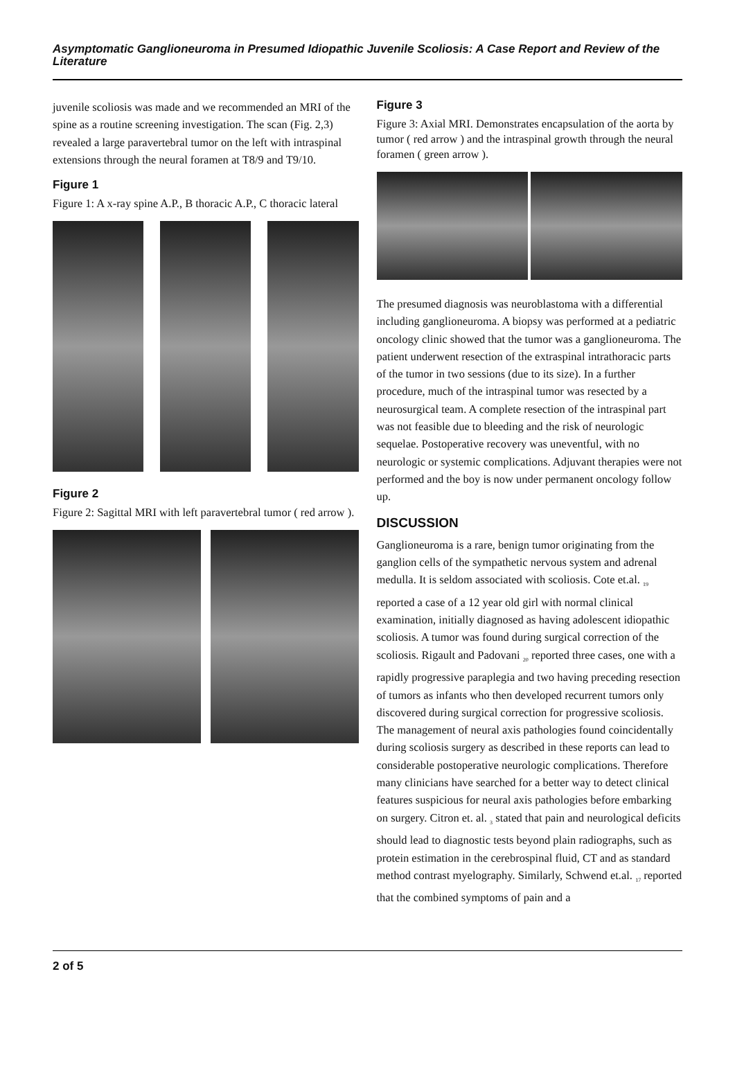Asymptomatic Ganglioneuroma in Presumed Idiopathic Juvenile Scoliosis: A Case Report and Review of the Literature
juvenile scoliosis was made and we recommended an MRI of the spine as a routine screening investigation. The scan (Fig. 2,3) revealed a large paravertebral tumor on the left with intraspinal extensions through the neural foramen at T8/9 and T9/10.
Figure 1
Figure 1: A x-ray spine A.P., B thoracic A.P., C thoracic lateral
Figure 2
Figure 2: Sagittal MRI with left paravertebral tumor ( red arrow ).
Figure 3
Figure 3: Axial MRI. Demonstrates encapsulation of the aorta by tumor ( red arrow ) and the intraspinal growth through the neural foramen ( green arrow ).
The presumed diagnosis was neuroblastoma with a differential including ganglioneuroma. A biopsy was performed at a pediatric oncology clinic showed that the tumor was a ganglioneuroma. The patient underwent resection of the extraspinal intrathoracic parts of the tumor in two sessions (due to its size). In a further procedure, much of the intraspinal tumor was resected by a neurosurgical team. A complete resection of the intraspinal part was not feasible due to bleeding and the risk of neurologic sequelae. Postoperative recovery was uneventful, with no neurologic or systemic complications. Adjuvant therapies were not performed and the boy is now under permanent oncology follow up.
DISCUSSION
Ganglioneuroma is a rare, benign tumor originating from the ganglion cells of the sympathetic nervous system and adrenal medulla. It is seldom associated with scoliosis. Cote et.al. <sub>19</sub> reported a case of a 12 year old girl with normal clinical examination, initially diagnosed as having adolescent idiopathic scoliosis. A tumor was found during surgical correction of the scoliosis. Rigault and Padovani <sub>20</sub> reported three cases, one with a rapidly progressive paraplegia and two having preceding resection of tumors as infants who then developed recurrent tumors only discovered during surgical correction for progressive scoliosis. The management of neural axis pathologies found coincidentally during scoliosis surgery as described in these reports can lead to considerable postoperative neurologic complications. Therefore many clinicians have searched for a better way to detect clinical features suspicious for neural axis pathologies before embarking on surgery. Citron et. al. <sub>3</sub> stated that pain and neurological deficits should lead to diagnostic tests beyond plain radiographs, such as protein estimation in the cerebrospinal fluid, CT and as standard method contrast myelography. Similarly, Schwend et.al. <sub>17</sub> reported that the combined symptoms of pain and a
2 of 5